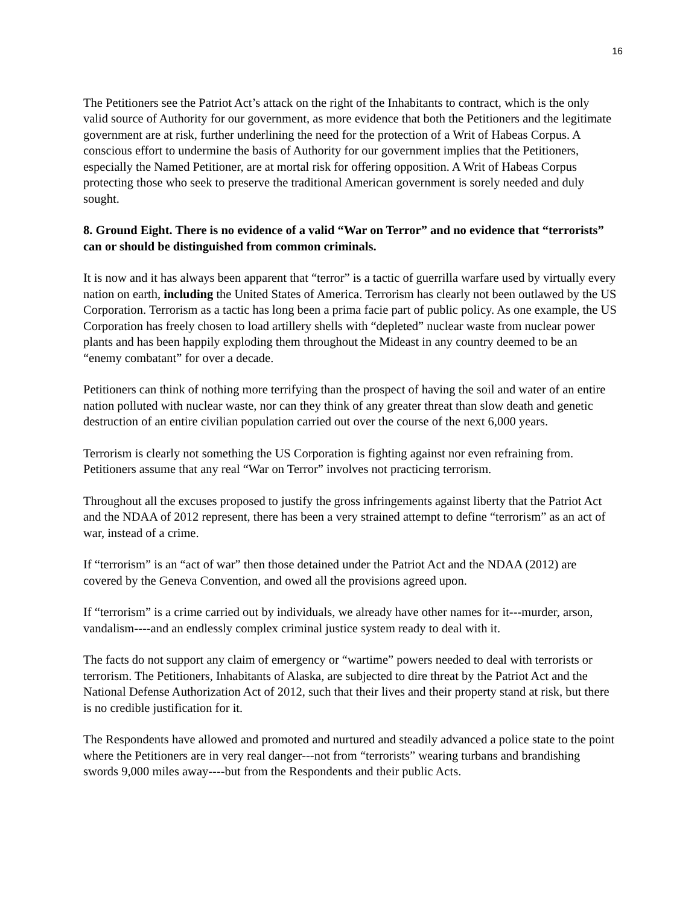16
The Petitioners see the Patriot Act’s attack on the right of the Inhabitants to contract, which is the only valid source of Authority for our government, as more evidence that both the Petitioners and the legitimate government are at risk, further underlining the need for the protection of a Writ of Habeas Corpus. A conscious effort to undermine the basis of Authority for our government implies that the Petitioners, especially the Named Petitioner, are at mortal risk for offering opposition. A Writ of Habeas Corpus protecting those who seek to preserve the traditional American government is sorely needed and duly sought.
8. Ground Eight. There is no evidence of a valid “War on Terror” and no evidence that “terrorists” can or should be distinguished from common criminals.
It is now and it has always been apparent that “terror” is a tactic of guerrilla warfare used by virtually every nation on earth, including the United States of America. Terrorism has clearly not been outlawed by the US Corporation. Terrorism as a tactic has long been a prima facie part of public policy. As one example, the US Corporation has freely chosen to load artillery shells with “depleted” nuclear waste from nuclear power plants and has been happily exploding them throughout the Mideast in any country deemed to be an “enemy combatant” for over a decade.
Petitioners can think of nothing more terrifying than the prospect of having the soil and water of an entire nation polluted with nuclear waste, nor can they think of any greater threat than slow death and genetic destruction of an entire civilian population carried out over the course of the next 6,000 years.
Terrorism is clearly not something the US Corporation is fighting against nor even refraining from. Petitioners assume that any real “War on Terror” involves not practicing terrorism.
Throughout all the excuses proposed to justify the gross infringements against liberty that the Patriot Act and the NDAA of 2012 represent, there has been a very strained attempt to define “terrorism” as an act of war, instead of a crime.
If “terrorism” is an “act of war” then those detained under the Patriot Act and the NDAA (2012) are covered by the Geneva Convention, and owed all the provisions agreed upon.
If “terrorism” is a crime carried out by individuals, we already have other names for it---murder, arson, vandalism----and an endlessly complex criminal justice system ready to deal with it.
The facts do not support any claim of emergency or “wartime” powers needed to deal with terrorists or terrorism. The Petitioners, Inhabitants of Alaska, are subjected to dire threat by the Patriot Act and the National Defense Authorization Act of 2012, such that their lives and their property stand at risk, but there is no credible justification for it.
The Respondents have allowed and promoted and nurtured and steadily advanced a police state to the point where the Petitioners are in very real danger---not from “terrorists” wearing turbans and brandishing swords 9,000 miles away----but from the Respondents and their public Acts.